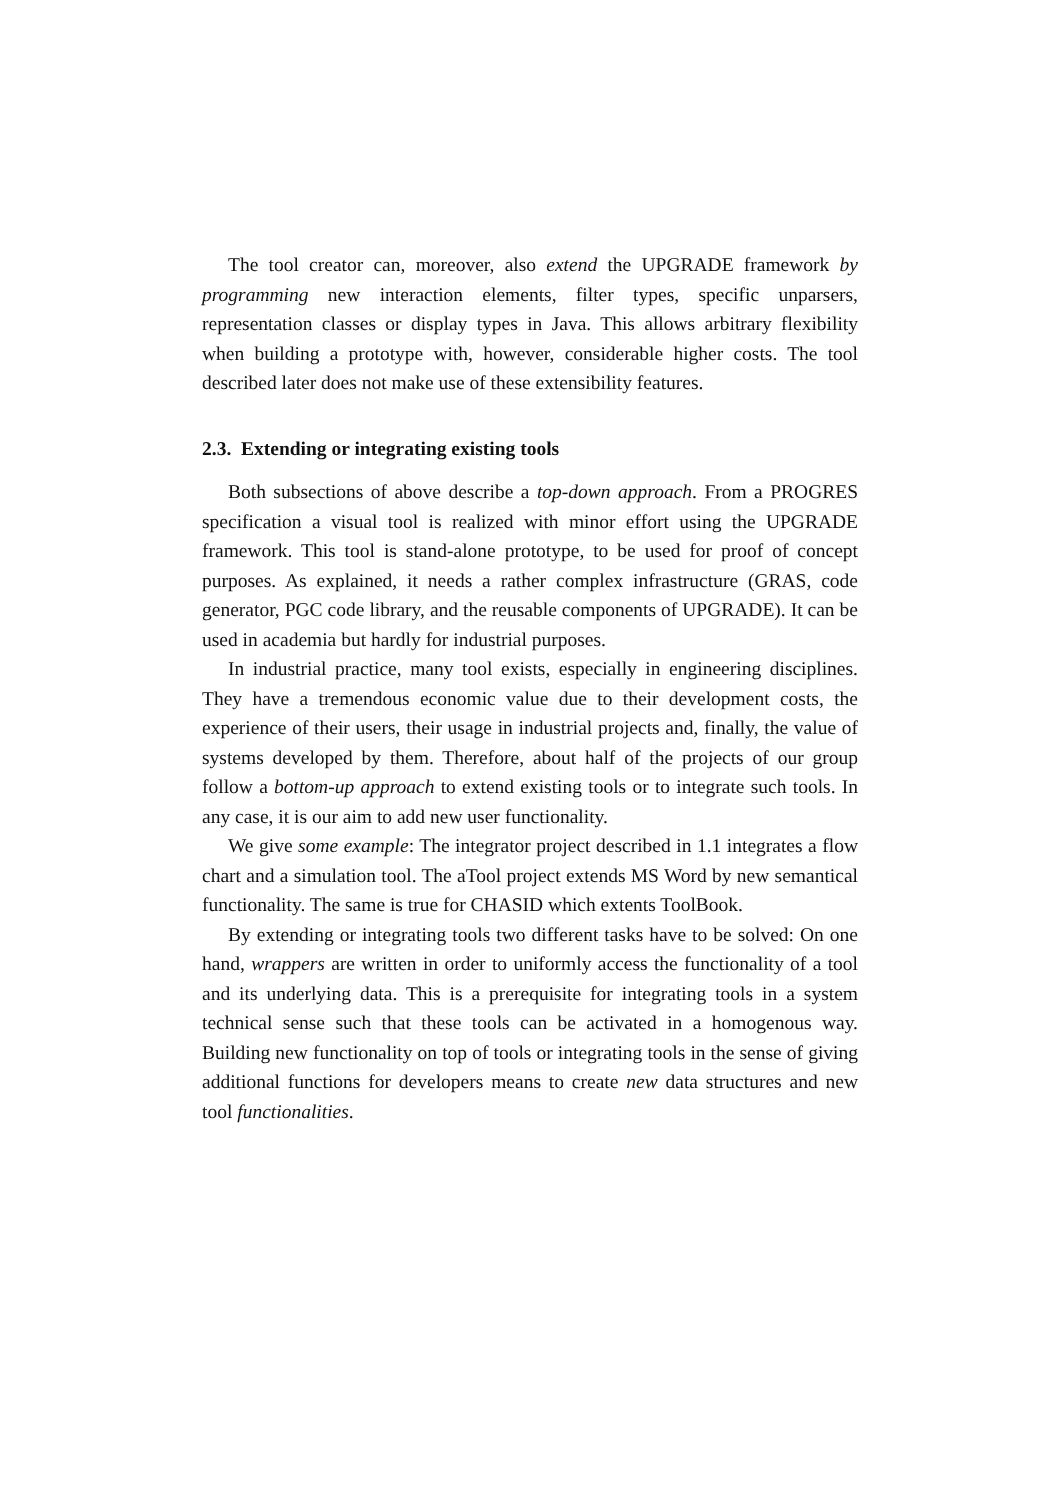The tool creator can, moreover, also extend the UPGRADE framework by programming new interaction elements, filter types, specific unparsers, representation classes or display types in Java. This allows arbitrary flexibility when building a prototype with, however, considerable higher costs. The tool described later does not make use of these extensibility features.
2.3. Extending or integrating existing tools
Both subsections of above describe a top-down approach. From a PROGRES specification a visual tool is realized with minor effort using the UPGRADE framework. This tool is stand-alone prototype, to be used for proof of concept purposes. As explained, it needs a rather complex infrastructure (GRAS, code generator, PGC code library, and the reusable components of UPGRADE). It can be used in academia but hardly for industrial purposes.
In industrial practice, many tool exists, especially in engineering disciplines. They have a tremendous economic value due to their development costs, the experience of their users, their usage in industrial projects and, finally, the value of systems developed by them. Therefore, about half of the projects of our group follow a bottom-up approach to extend existing tools or to integrate such tools. In any case, it is our aim to add new user functionality.
We give some example: The integrator project described in 1.1 integrates a flow chart and a simulation tool. The aTool project extends MS Word by new semantical functionality. The same is true for CHASID which extents ToolBook.
By extending or integrating tools two different tasks have to be solved: On one hand, wrappers are written in order to uniformly access the functionality of a tool and its underlying data. This is a prerequisite for integrating tools in a system technical sense such that these tools can be activated in a homogenous way. Building new functionality on top of tools or integrating tools in the sense of giving additional functions for developers means to create new data structures and new tool functionalities.